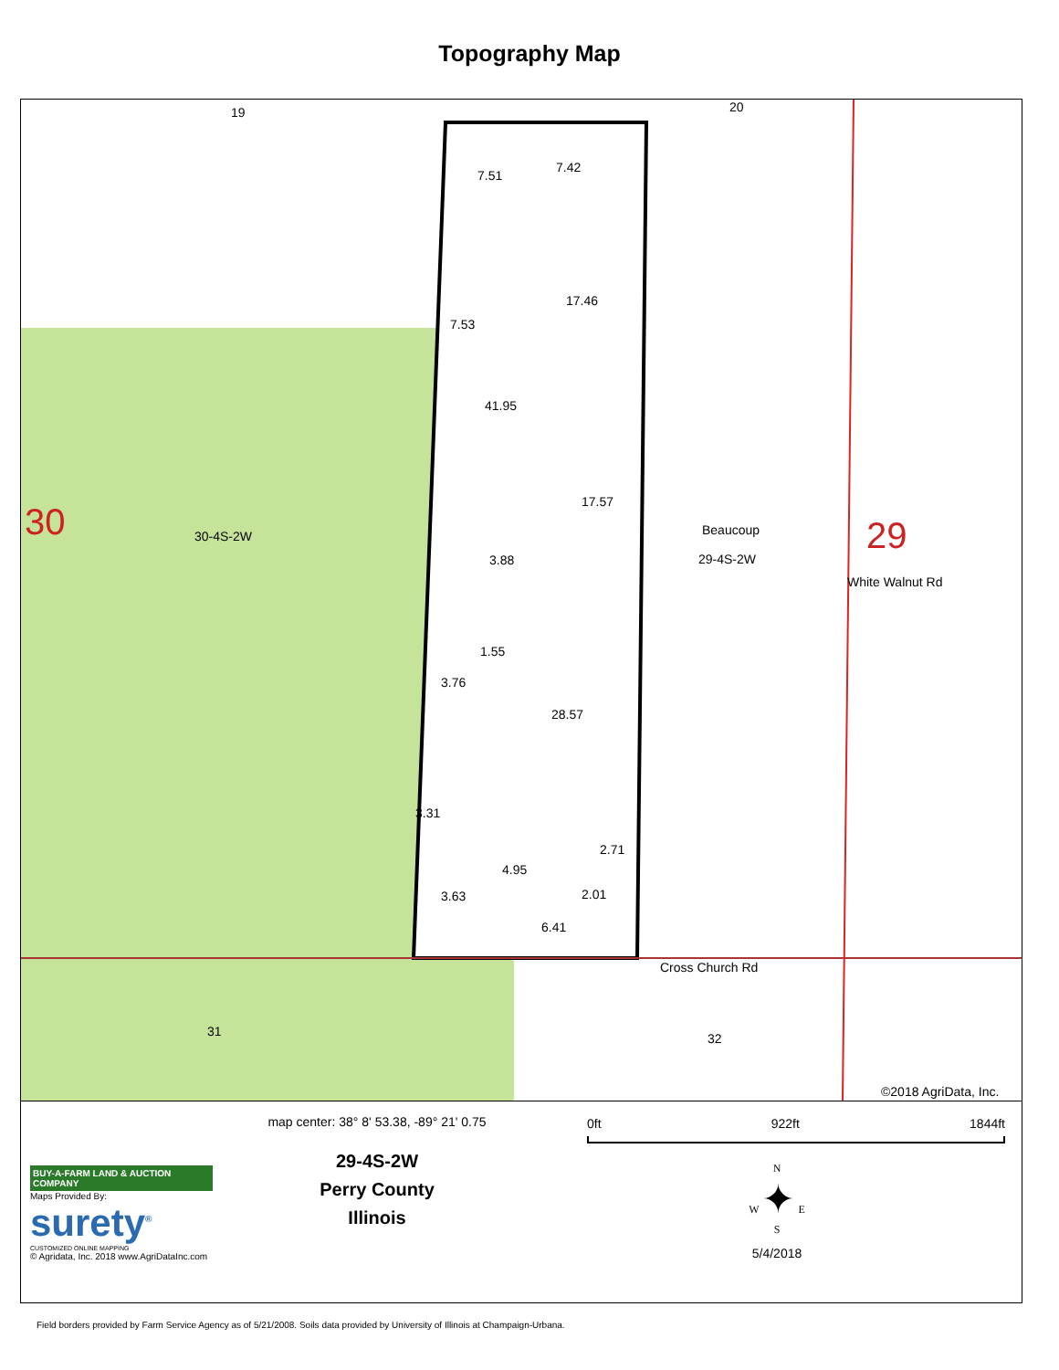Topography Map
19 20
7.51
7.42
17.46
7.53
41.95
17.57 30 30-4S-2W Beaucoup
29-4S-2W
29
3.88
White Walnut Rd
1.55
3.76
28.57
3.31
2.71
4.95
2.01 3.63
6.41
Cross Church Rd
31 32
©2018 AgriData, Inc.
BUY-A-FARM LAND & AUCTION COMPANY
Maps Provided By:
surety<sup>®</sup>
CUSTOMIZED ONLINE MAPPING
© Agridata, Inc. 2018 www.AgriDataInc.com
map center: 38° 8' 53.38, -89° 21' 0.75
29-4S-2W
Perry County
Illinois
0ft 922ft 1844ft
N
W ✦ E
S
5/4/2018
Field borders provided by Farm Service Agency as of 5/21/2008. Soils data provided by University of Illinois at Champaign-Urbana.